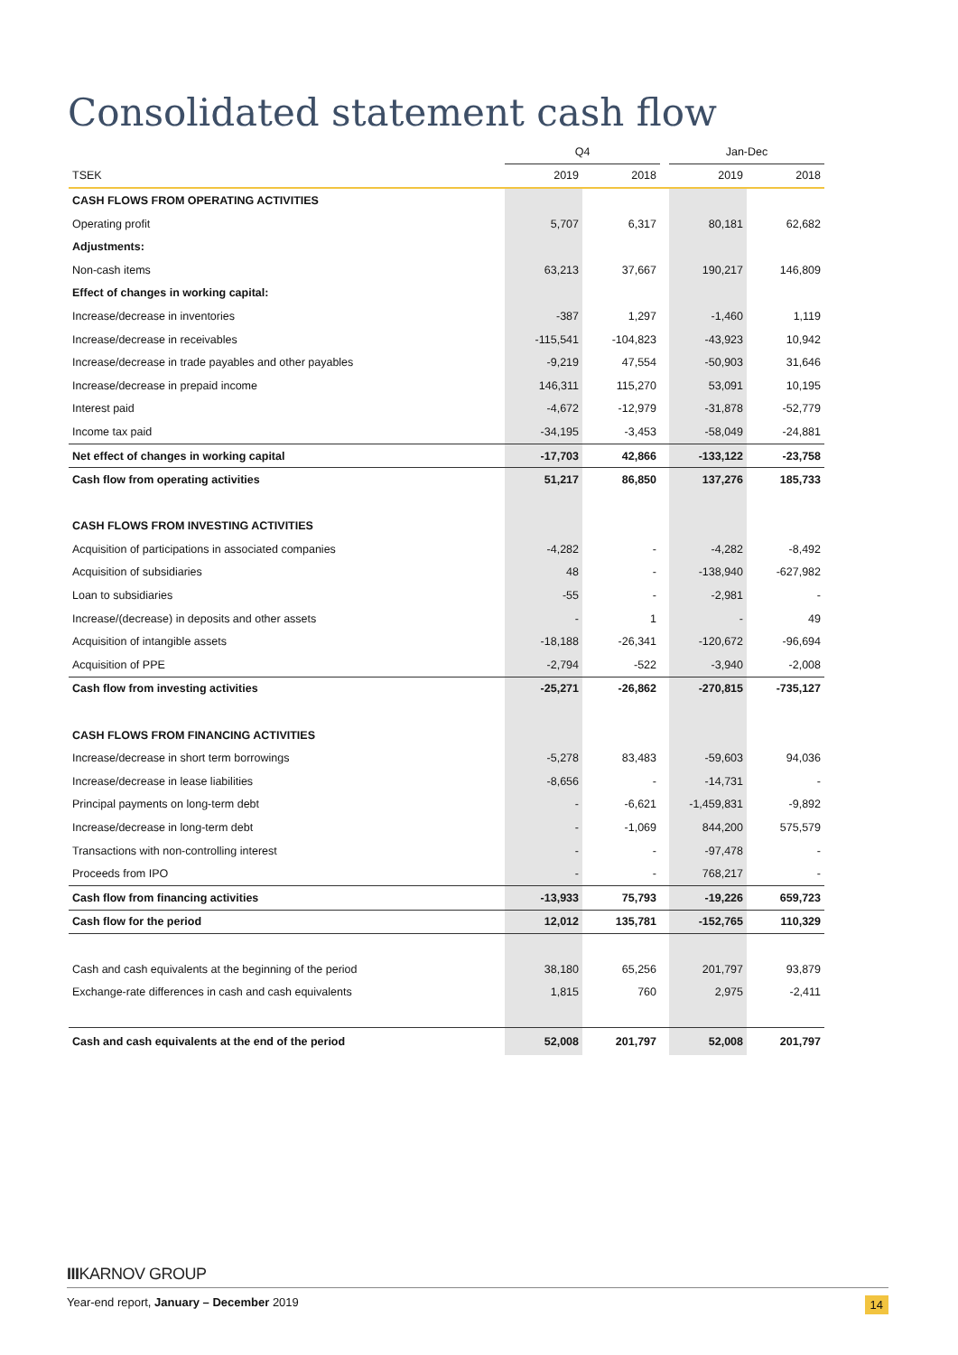Consolidated statement cash flow
| | Q4 | | | Jan-Dec | |
| --- | --- | --- | --- | --- | --- |
| TSEK | 2019 | 2018 | | 2019 | 2018 |
| CASH FLOWS FROM OPERATING ACTIVITIES | | | | | |
| Operating profit | 5,707 | 6,317 | | 80,181 | 62,682 |
| Adjustments: | | | | | |
| Non-cash items | 63,213 | 37,667 | | 190,217 | 146,809 |
| Effect of changes in working capital: | | | | | |
| Increase/decrease in inventories | -387 | 1,297 | | -1,460 | 1,119 |
| Increase/decrease in receivables | -115,541 | -104,823 | | -43,923 | 10,942 |
| Increase/decrease in trade payables and other payables | -9,219 | 47,554 | | -50,903 | 31,646 |
| Increase/decrease in prepaid income | 146,311 | 115,270 | | 53,091 | 10,195 |
| Interest paid | -4,672 | -12,979 | | -31,878 | -52,779 |
| Income tax paid | -34,195 | -3,453 | | -58,049 | -24,881 |
| Net effect of changes in working capital | -17,703 | 42,866 | | -133,122 | -23,758 |
| Cash flow from operating activities | 51,217 | 86,850 | | 137,276 | 185,733 |
| CASH FLOWS FROM INVESTING ACTIVITIES | | | | | |
| Acquisition of participations in associated companies | -4,282 | - | | -4,282 | -8,492 |
| Acquisition of subsidiaries | 48 | - | | -138,940 | -627,982 |
| Loan to subsidiaries | -55 | - | | -2,981 | - |
| Increase/(decrease) in deposits and other assets | - | 1 | | - | 49 |
| Acquisition of intangible assets | -18,188 | -26,341 | | -120,672 | -96,694 |
| Acquisition of PPE | -2,794 | -522 | | -3,940 | -2,008 |
| Cash flow from investing activities | -25,271 | -26,862 | | -270,815 | -735,127 |
| CASH FLOWS FROM FINANCING ACTIVITIES | | | | | |
| Increase/decrease in short term borrowings | -5,278 | 83,483 | | -59,603 | 94,036 |
| Increase/decrease in lease liabilities | -8,656 | - | | -14,731 | - |
| Principal payments on long-term debt | - | -6,621 | | -1,459,831 | -9,892 |
| Increase/decrease in long-term debt | - | -1,069 | | 844,200 | 575,579 |
| Transactions with non-controlling interest | - | - | | -97,478 | - |
| Proceeds from IPO | - | - | | 768,217 | - |
| Cash flow from financing activities | -13,933 | 75,793 | | -19,226 | 659,723 |
| Cash flow for the period | 12,012 | 135,781 | | -152,765 | 110,329 |
| Cash and cash equivalents at the beginning of the period | 38,180 | 65,256 | | 201,797 | 93,879 |
| Exchange-rate differences in cash and cash equivalents | 1,815 | 760 | | 2,975 | -2,411 |
| Cash and cash equivalents at the end of the period | 52,008 | 201,797 | | 52,008 | 201,797 |
IIIKARNOV GROUP
Year-end report, January – December 2019 14